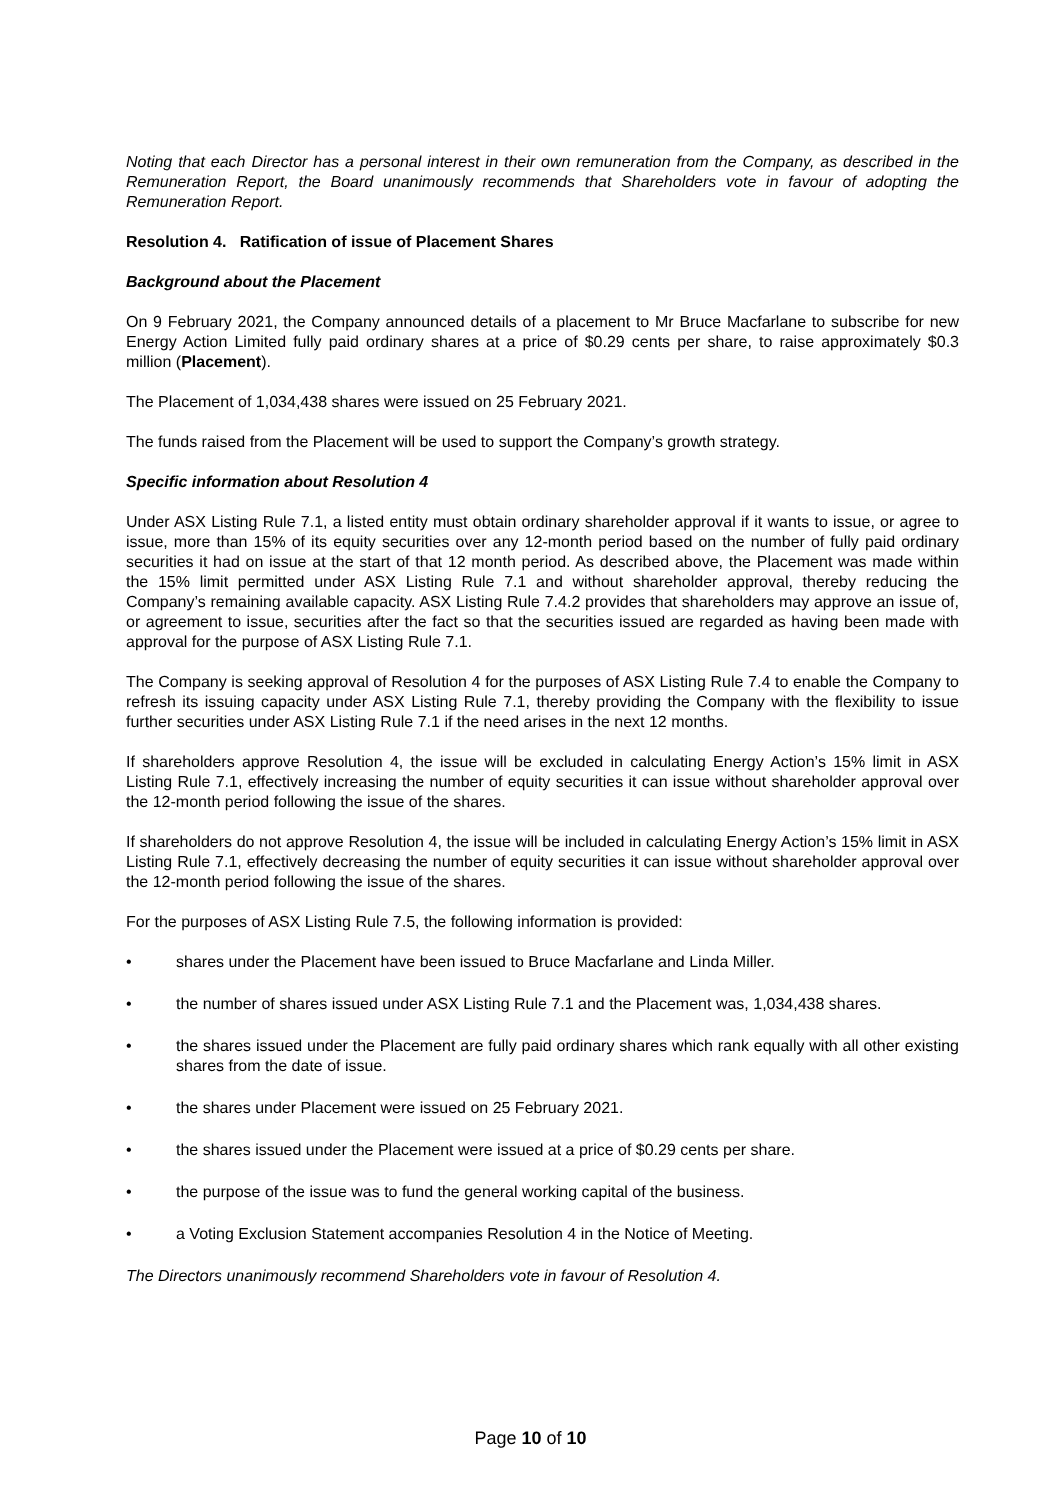Noting that each Director has a personal interest in their own remuneration from the Company, as described in the Remuneration Report, the Board unanimously recommends that Shareholders vote in favour of adopting the Remuneration Report.
Resolution 4. Ratification of issue of Placement Shares
Background about the Placement
On 9 February 2021, the Company announced details of a placement to Mr Bruce Macfarlane to subscribe for new Energy Action Limited fully paid ordinary shares at a price of $0.29 cents per share, to raise approximately $0.3 million (Placement).
The Placement of 1,034,438 shares were issued on 25 February 2021.
The funds raised from the Placement will be used to support the Company’s growth strategy.
Specific information about Resolution 4
Under ASX Listing Rule 7.1, a listed entity must obtain ordinary shareholder approval if it wants to issue, or agree to issue, more than 15% of its equity securities over any 12-month period based on the number of fully paid ordinary securities it had on issue at the start of that 12 month period. As described above, the Placement was made within the 15% limit permitted under ASX Listing Rule 7.1 and without shareholder approval, thereby reducing the Company’s remaining available capacity. ASX Listing Rule 7.4.2 provides that shareholders may approve an issue of, or agreement to issue, securities after the fact so that the securities issued are regarded as having been made with approval for the purpose of ASX Listing Rule 7.1.
The Company is seeking approval of Resolution 4 for the purposes of ASX Listing Rule 7.4 to enable the Company to refresh its issuing capacity under ASX Listing Rule 7.1, thereby providing the Company with the flexibility to issue further securities under ASX Listing Rule 7.1 if the need arises in the next 12 months.
If shareholders approve Resolution 4, the issue will be excluded in calculating Energy Action’s 15% limit in ASX Listing Rule 7.1, effectively increasing the number of equity securities it can issue without shareholder approval over the 12-month period following the issue of the shares.
If shareholders do not approve Resolution 4, the issue will be included in calculating Energy Action’s 15% limit in ASX Listing Rule 7.1, effectively decreasing the number of equity securities it can issue without shareholder approval over the 12-month period following the issue of the shares.
For the purposes of ASX Listing Rule 7.5, the following information is provided:
• shares under the Placement have been issued to Bruce Macfarlane and Linda Miller.
• the number of shares issued under ASX Listing Rule 7.1 and the Placement was, 1,034,438 shares.
• the shares issued under the Placement are fully paid ordinary shares which rank equally with all other existing shares from the date of issue.
• the shares under Placement were issued on 25 February 2021.
• the shares issued under the Placement were issued at a price of $0.29 cents per share.
• the purpose of the issue was to fund the general working capital of the business.
• a Voting Exclusion Statement accompanies Resolution 4 in the Notice of Meeting.
The Directors unanimously recommend Shareholders vote in favour of Resolution 4.
Page 10 of 10